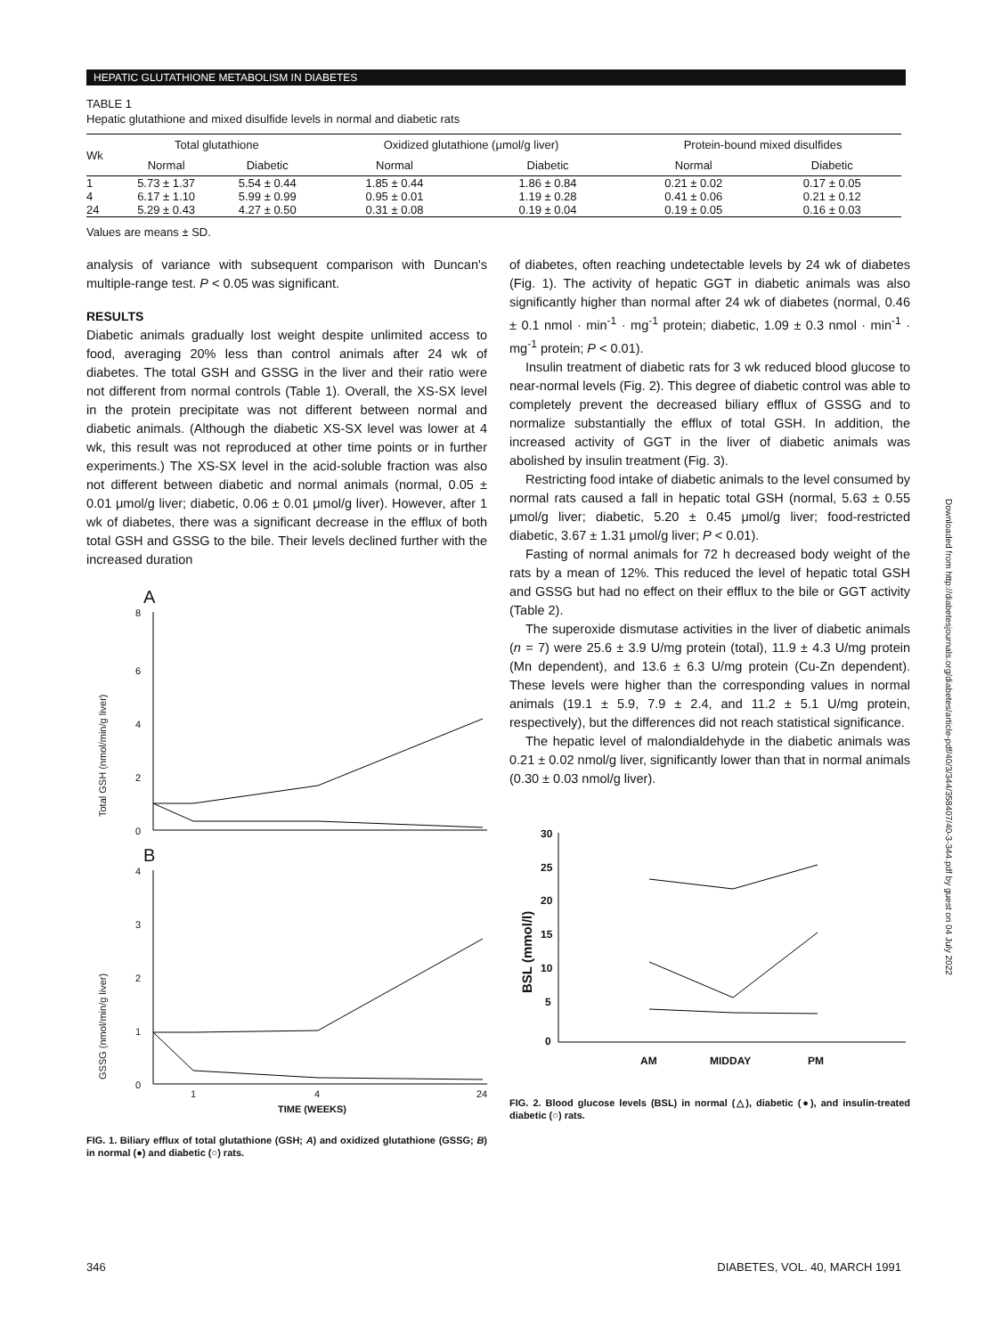HEPATIC GLUTATHIONE METABOLISM IN DIABETES
TABLE 1
Hepatic glutathione and mixed disulfide levels in normal and diabetic rats
| Wk | Total glutathione | | Oxidized glutathione (μmol/g liver) | | Protein-bound mixed disulfides | |
| --- | --- | --- | --- | --- | --- | --- |
| | Normal | Diabetic | Normal | Diabetic | Normal | Diabetic |
| 1 | 5.73 ± 1.37 | 5.54 ± 0.44 | 1.85 ± 0.44 | 1.86 ± 0.84 | 0.21 ± 0.02 | 0.17 ± 0.05 |
| 4 | 6.17 ± 1.10 | 5.99 ± 0.99 | 0.95 ± 0.01 | 1.19 ± 0.28 | 0.41 ± 0.06 | 0.21 ± 0.12 |
| 24 | 5.29 ± 0.43 | 4.27 ± 0.50 | 0.31 ± 0.08 | 0.19 ± 0.04 | 0.19 ± 0.05 | 0.16 ± 0.03 |
Values are means ± SD.
analysis of variance with subsequent comparison with Duncan's multiple-range test. P < 0.05 was significant.
RESULTS
Diabetic animals gradually lost weight despite unlimited access to food, averaging 20% less than control animals after 24 wk of diabetes. The total GSH and GSSG in the liver and their ratio were not different from normal controls (Table 1). Overall, the XS-SX level in the protein precipitate was not different between normal and diabetic animals. (Although the diabetic XS-SX level was lower at 4 wk, this result was not reproduced at other time points or in further experiments.) The XS-SX level in the acid-soluble fraction was also not different between diabetic and normal animals (normal, 0.05 ± 0.01 μmol/g liver; diabetic, 0.06 ± 0.01 μmol/g liver). However, after 1 wk of diabetes, there was a significant decrease in the efflux of both total GSH and GSSG to the bile. Their levels declined further with the increased duration
A
8
6
4
2
0
Total GSH (nmol/min/g liver)
B
4
3
2
1
0
GSSG (nmol/min/g liver)
1
4
24
TIME (WEEKS)
FIG. 1. Biliary efflux of total glutathione (GSH; A) and oxidized glutathione (GSSG; B) in normal (●) and diabetic (○) rats.
of diabetes, often reaching undetectable levels by 24 wk of diabetes (Fig. 1). The activity of hepatic GGT in diabetic animals was also significantly higher than normal after 24 wk of diabetes (normal, 0.46 ± 0.1 nmol · min<sup>-1</sup> · mg<sup>-1</sup> protein; diabetic, 1.09 ± 0.3 nmol · min<sup>-1</sup> · mg<sup>-1</sup> protein; P < 0.01).
Insulin treatment of diabetic rats for 3 wk reduced blood glucose to near-normal levels (Fig. 2). This degree of diabetic control was able to completely prevent the decreased biliary efflux of GSSG and to normalize substantially the efflux of total GSH. In addition, the increased activity of GGT in the liver of diabetic animals was abolished by insulin treatment (Fig. 3).
Restricting food intake of diabetic animals to the level consumed by normal rats caused a fall in hepatic total GSH (normal, 5.63 ± 0.55 μmol/g liver; diabetic, 5.20 ± 0.45 μmol/g liver; food-restricted diabetic, 3.67 ± 1.31 μmol/g liver; P < 0.01).
Fasting of normal animals for 72 h decreased body weight of the rats by a mean of 12%. This reduced the level of hepatic total GSH and GSSG but had no effect on their efflux to the bile or GGT activity (Table 2).
The superoxide dismutase activities in the liver of diabetic animals (n = 7) were 25.6 ± 3.9 U/mg protein (total), 11.9 ± 4.3 U/mg protein (Mn dependent), and 13.6 ± 6.3 U/mg protein (Cu-Zn dependent). These levels were higher than the corresponding values in normal animals (19.1 ± 5.9, 7.9 ± 2.4, and 11.2 ± 5.1 U/mg protein, respectively), but the differences did not reach statistical significance.
The hepatic level of malondialdehyde in the diabetic animals was 0.21 ± 0.02 nmol/g liver, significantly lower than that in normal animals (0.30 ± 0.03 nmol/g liver).
30
25
20
15
10
5
0
BSL (mmol/l)
AM
MIDDAY
PM
FIG. 2. Blood glucose levels (BSL) in normal (△), diabetic (●), and insulin-treated diabetic (○) rats.
346 DIABETES, VOL. 40, MARCH 1991
Downloaded from http://diabetesjournals.org/diabetes/article-pdf/40/3/344/358407/40-3-344.pdf by guest on 04 July 2022